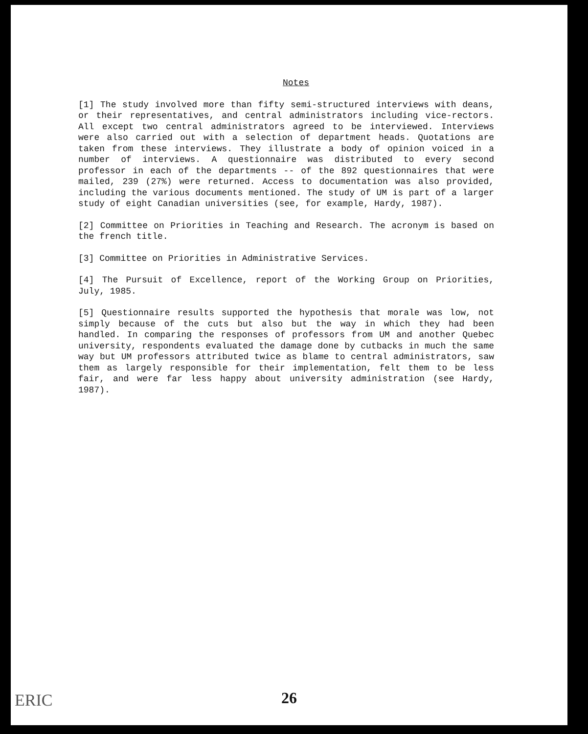Notes
[1] The study involved more than fifty semi-structured interviews with deans, or their representatives, and central administrators including vice-rectors. All except two central administrators agreed to be interviewed. Interviews were also carried out with a selection of department heads. Quotations are taken from these interviews. They illustrate a body of opinion voiced in a number of interviews. A questionnaire was distributed to every second professor in each of the departments -- of the 892 questionnaires that were mailed, 239 (27%) were returned. Access to documentation was also provided, including the various documents mentioned. The study of UM is part of a larger study of eight Canadian universities (see, for example, Hardy, 1987).
[2] Committee on Priorities in Teaching and Research. The acronym is based on the french title.
[3] Committee on Priorities in Administrative Services.
[4] The Pursuit of Excellence, report of the Working Group on Priorities, July, 1985.
[5] Questionnaire results supported the hypothesis that morale was low, not simply because of the cuts but also but the way in which they had been handled. In comparing the responses of professors from UM and another Quebec university, respondents evaluated the damage done by cutbacks in much the same way but UM professors attributed twice as blame to central administrators, saw them as largely responsible for their implementation, felt them to be less fair, and were far less happy about university administration (see Hardy, 1987).
ERIC
26